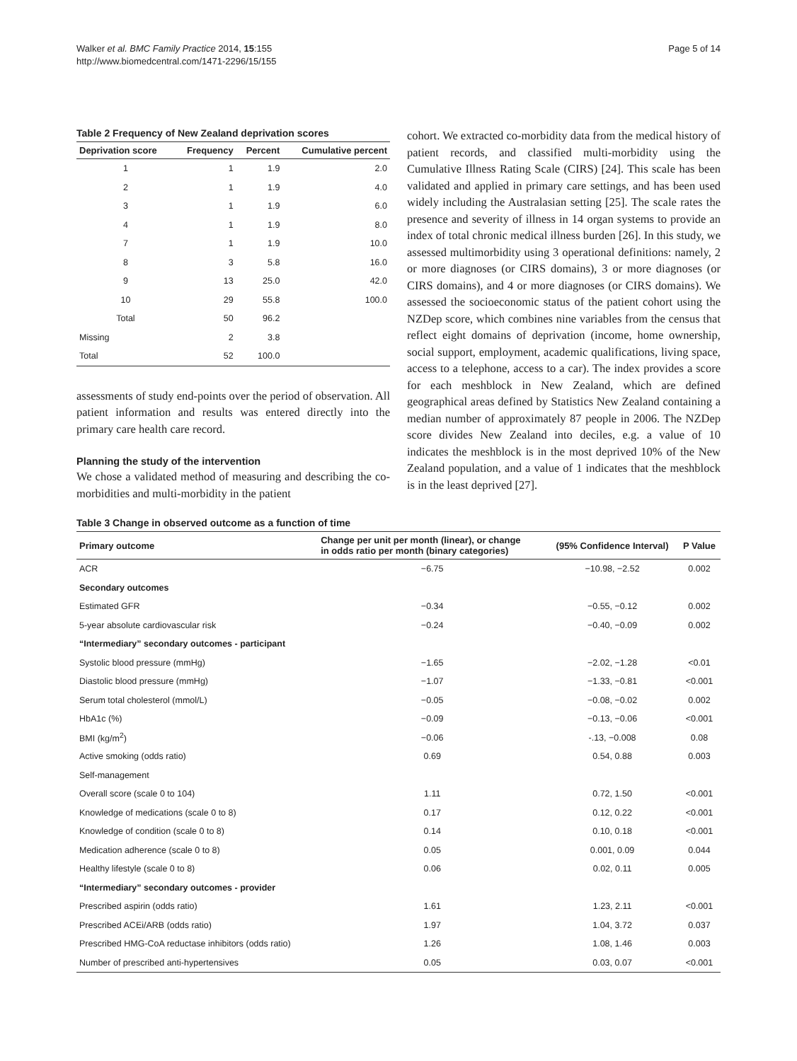Walker et al. BMC Family Practice 2014, 15:155
http://www.biomedcentral.com/1471-2296/15/155
Page 5 of 14
Table 2 Frequency of New Zealand deprivation scores
| Deprivation score | Frequency | Percent | Cumulative percent |
| --- | --- | --- | --- |
| 1 | 1 | 1.9 | 2.0 |
| 2 | 1 | 1.9 | 4.0 |
| 3 | 1 | 1.9 | 6.0 |
| 4 | 1 | 1.9 | 8.0 |
| 7 | 1 | 1.9 | 10.0 |
| 8 | 3 | 5.8 | 16.0 |
| 9 | 13 | 25.0 | 42.0 |
| 10 | 29 | 55.8 | 100.0 |
| Total | 50 | 96.2 | |
| Missing | 2 | 3.8 | |
| Total | 52 | 100.0 | |
assessments of study end-points over the period of observation. All patient information and results was entered directly into the primary care health care record.
Planning the study of the intervention
We chose a validated method of measuring and describing the co-morbidities and multi-morbidity in the patient
cohort. We extracted co-morbidity data from the medical history of patient records, and classified multi-morbidity using the Cumulative Illness Rating Scale (CIRS) [24]. This scale has been validated and applied in primary care settings, and has been used widely including the Australasian setting [25]. The scale rates the presence and severity of illness in 14 organ systems to provide an index of total chronic medical illness burden [26]. In this study, we assessed multimorbidity using 3 operational definitions: namely, 2 or more diagnoses (or CIRS domains), 3 or more diagnoses (or CIRS domains), and 4 or more diagnoses (or CIRS domains). We assessed the socioeconomic status of the patient cohort using the NZDep score, which combines nine variables from the census that reflect eight domains of deprivation (income, home ownership, social support, employment, academic qualifications, living space, access to a telephone, access to a car). The index provides a score for each meshblock in New Zealand, which are defined geographical areas defined by Statistics New Zealand containing a median number of approximately 87 people in 2006. The NZDep score divides New Zealand into deciles, e.g. a value of 10 indicates the meshblock is in the most deprived 10% of the New Zealand population, and a value of 1 indicates that the meshblock is in the least deprived [27].
Table 3 Change in observed outcome as a function of time
| Primary outcome | Change per unit per month (linear), or change in odds ratio per month (binary categories) | (95% Confidence Interval) | P Value |
| --- | --- | --- | --- |
| ACR | −6.75 | −10.98, −2.52 | 0.002 |
| Secondary outcomes | | | |
| Estimated GFR | −0.34 | −0.55, −0.12 | 0.002 |
| 5-year absolute cardiovascular risk | −0.24 | −0.40, −0.09 | 0.002 |
| “Intermediary” secondary outcomes - participant | | | |
| Systolic blood pressure (mmHg) | −1.65 | −2.02, −1.28 | <0.01 |
| Diastolic blood pressure (mmHg) | −1.07 | −1.33, −0.81 | <0.001 |
| Serum total cholesterol (mmol/L) | −0.05 | −0.08, −0.02 | 0.002 |
| HbA1c (%) | −0.09 | −0.13, −0.06 | <0.001 |
| BMI (kg/m<sup>2</sup>) | −0.06 | -.13, −0.008 | 0.08 |
| Active smoking (odds ratio) | 0.69 | 0.54, 0.88 | 0.003 |
| Self-management | | | |
| Overall score (scale 0 to 104) | 1.11 | 0.72, 1.50 | <0.001 |
| Knowledge of medications (scale 0 to 8) | 0.17 | 0.12, 0.22 | <0.001 |
| Knowledge of condition (scale 0 to 8) | 0.14 | 0.10, 0.18 | <0.001 |
| Medication adherence (scale 0 to 8) | 0.05 | 0.001, 0.09 | 0.044 |
| Healthy lifestyle (scale 0 to 8) | 0.06 | 0.02, 0.11 | 0.005 |
| “Intermediary” secondary outcomes - provider | | | |
| Prescribed aspirin (odds ratio) | 1.61 | 1.23, 2.11 | <0.001 |
| Prescribed ACEi/ARB (odds ratio) | 1.97 | 1.04, 3.72 | 0.037 |
| Prescribed HMG-CoA reductase inhibitors (odds ratio) | 1.26 | 1.08, 1.46 | 0.003 |
| Number of prescribed anti-hypertensives | 0.05 | 0.03, 0.07 | <0.001 |